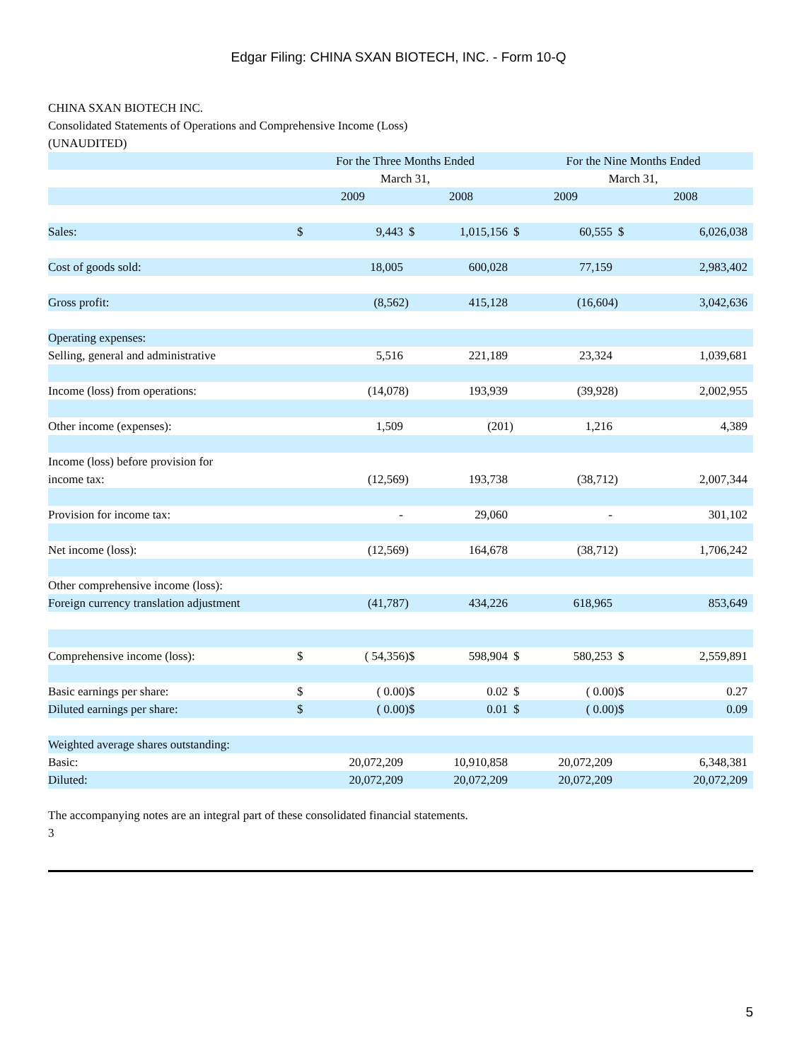Edgar Filing: CHINA SXAN BIOTECH, INC. - Form 10-Q
CHINA SXAN BIOTECH INC.
Consolidated Statements of Operations and Comprehensive Income (Loss)
(UNAUDITED)
| | For the Three Months Ended | | | | For the Nine Months Ended | | | |
| | March 31, | | | | March 31, | | | |
| | 2009 | | 2008 | | 2009 | | 2008 | |
| Sales: | $ | 9,443 | $ | 1,015,156 | $ | 60,555 | $ | 6,026,038 |
| Cost of goods sold: | | 18,005 | | 600,028 | | 77,159 | | 2,983,402 |
| Gross profit: | | (8,562) | | 415,128 | | (16,604) | | 3,042,636 |
| Operating expenses: | | | | | | | | |
| Selling, general and administrative | | 5,516 | | 221,189 | | 23,324 | | 1,039,681 |
| Income (loss) from operations: | | (14,078) | | 193,939 | | (39,928) | | 2,002,955 |
| Other income (expenses): | | 1,509 | | (201) | | 1,216 | | 4,389 |
| Income (loss) before provision for income tax: | | (12,569) | | 193,738 | | (38,712) | | 2,007,344 |
| Provision for income tax: | | - | | 29,060 | | - | | 301,102 |
| Net income (loss): | | (12,569) | | 164,678 | | (38,712) | | 1,706,242 |
| Other comprehensive income (loss): | | | | | | | | |
| Foreign currency translation adjustment | | (41,787) | | 434,226 | | 618,965 | | 853,649 |
| Comprehensive income (loss): | $ | ( 54,356) | $ | 598,904 | $ | 580,253 | $ | 2,559,891 |
| Basic earnings per share: | $ | ( 0.00) | $ | 0.02 | $ | ( 0.00) | $ | 0.27 |
| Diluted earnings per share: | $ | ( 0.00) | $ | 0.01 | $ | ( 0.00) | $ | 0.09 |
| Weighted average shares outstanding: | | | | | | | | |
| Basic: | | 20,072,209 | | 10,910,858 | | 20,072,209 | | 6,348,381 |
| Diluted: | | 20,072,209 | | 20,072,209 | | 20,072,209 | | 20,072,209 |
The accompanying notes are an integral part of these consolidated financial statements.
3
5